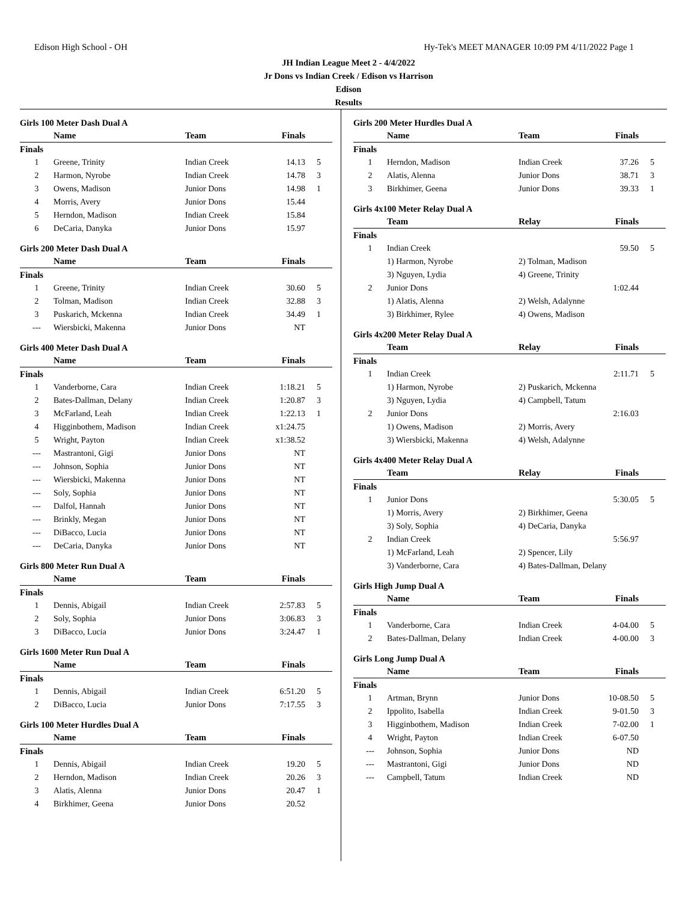Edison High School - OH Hy-Tek's MEET MANAGER 10:09 PM 4/11/2022 Page 1
JH Indian League Meet 2 - 4/4/2022
Jr Dons vs Indian Creek / Edison vs Harrison
Edison
Results
Girls 100 Meter Dash Dual A
| | Name | Team | Finals | |
| --- | --- | --- | --- | --- |
| Finals | | | | |
| 1 | Greene, Trinity | Indian Creek | 14.13 | 5 |
| 2 | Harmon, Nyrobe | Indian Creek | 14.78 | 3 |
| 3 | Owens, Madison | Junior Dons | 14.98 | 1 |
| 4 | Morris, Avery | Junior Dons | 15.44 | |
| 5 | Herndon, Madison | Indian Creek | 15.84 | |
| 6 | DeCaria, Danyka | Junior Dons | 15.97 | |
Girls 200 Meter Dash Dual A
| | Name | Team | Finals | |
| --- | --- | --- | --- | --- |
| Finals | | | | |
| 1 | Greene, Trinity | Indian Creek | 30.60 | 5 |
| 2 | Tolman, Madison | Indian Creek | 32.88 | 3 |
| 3 | Puskarich, Mckenna | Indian Creek | 34.49 | 1 |
| --- | Wiersbicki, Makenna | Junior Dons | NT | |
Girls 400 Meter Dash Dual A
| | Name | Team | Finals | |
| --- | --- | --- | --- | --- |
| Finals | | | | |
| 1 | Vanderborne, Cara | Indian Creek | 1:18.21 | 5 |
| 2 | Bates-Dallman, Delany | Indian Creek | 1:20.87 | 3 |
| 3 | McFarland, Leah | Indian Creek | 1:22.13 | 1 |
| 4 | Higginbothem, Madison | Indian Creek | x1:24.75 | |
| 5 | Wright, Payton | Indian Creek | x1:38.52 | |
| --- | Mastrantoni, Gigi | Junior Dons | NT | |
| --- | Johnson, Sophia | Junior Dons | NT | |
| --- | Wiersbicki, Makenna | Junior Dons | NT | |
| --- | Soly, Sophia | Junior Dons | NT | |
| --- | Dalfol, Hannah | Junior Dons | NT | |
| --- | Brinkly, Megan | Junior Dons | NT | |
| --- | DiBacco, Lucia | Junior Dons | NT | |
| --- | DeCaria, Danyka | Junior Dons | NT | |
Girls 800 Meter Run Dual A
| | Name | Team | Finals | |
| --- | --- | --- | --- | --- |
| Finals | | | | |
| 1 | Dennis, Abigail | Indian Creek | 2:57.83 | 5 |
| 2 | Soly, Sophia | Junior Dons | 3:06.83 | 3 |
| 3 | DiBacco, Lucia | Junior Dons | 3:24.47 | 1 |
Girls 1600 Meter Run Dual A
| | Name | Team | Finals | |
| --- | --- | --- | --- | --- |
| Finals | | | | |
| 1 | Dennis, Abigail | Indian Creek | 6:51.20 | 5 |
| 2 | DiBacco, Lucia | Junior Dons | 7:17.55 | 3 |
Girls 100 Meter Hurdles Dual A
| | Name | Team | Finals | |
| --- | --- | --- | --- | --- |
| Finals | | | | |
| 1 | Dennis, Abigail | Indian Creek | 19.20 | 5 |
| 2 | Herndon, Madison | Indian Creek | 20.26 | 3 |
| 3 | Alatis, Alenna | Junior Dons | 20.47 | 1 |
| 4 | Birkhimer, Geena | Junior Dons | 20.52 | |
Girls 200 Meter Hurdles Dual A
| | Name | Team | Finals | |
| --- | --- | --- | --- | --- |
| Finals | | | | |
| 1 | Herndon, Madison | Indian Creek | 37.26 | 5 |
| 2 | Alatis, Alenna | Junior Dons | 38.71 | 3 |
| 3 | Birkhimer, Geena | Junior Dons | 39.33 | 1 |
Girls 4x100 Meter Relay Dual A
| | Team | Relay | Finals | |
| --- | --- | --- | --- | --- |
| Finals | | | | |
| 1 | Indian Creek | | 59.50 | 5 |
| | 1) Harmon, Nyrobe | 2) Tolman, Madison | | |
| | 3) Nguyen, Lydia | 4) Greene, Trinity | | |
| 2 | Junior Dons | | 1:02.44 | |
| | 1) Alatis, Alenna | 2) Welsh, Adalynne | | |
| | 3) Birkhimer, Rylee | 4) Owens, Madison | | |
Girls 4x200 Meter Relay Dual A
| | Team | Relay | Finals | |
| --- | --- | --- | --- | --- |
| Finals | | | | |
| 1 | Indian Creek | | 2:11.71 | 5 |
| | 1) Harmon, Nyrobe | 2) Puskarich, Mckenna | | |
| | 3) Nguyen, Lydia | 4) Campbell, Tatum | | |
| 2 | Junior Dons | | 2:16.03 | |
| | 1) Owens, Madison | 2) Morris, Avery | | |
| | 3) Wiersbicki, Makenna | 4) Welsh, Adalynne | | |
Girls 4x400 Meter Relay Dual A
| | Team | Relay | Finals | |
| --- | --- | --- | --- | --- |
| Finals | | | | |
| 1 | Junior Dons | | 5:30.05 | 5 |
| | 1) Morris, Avery | 2) Birkhimer, Geena | | |
| | 3) Soly, Sophia | 4) DeCaria, Danyka | | |
| 2 | Indian Creek | | 5:56.97 | |
| | 1) McFarland, Leah | 2) Spencer, Lily | | |
| | 3) Vanderborne, Cara | 4) Bates-Dallman, Delany | | |
Girls High Jump Dual A
| | Name | Team | Finals | |
| --- | --- | --- | --- | --- |
| Finals | | | | |
| 1 | Vanderborne, Cara | Indian Creek | 4-04.00 | 5 |
| 2 | Bates-Dallman, Delany | Indian Creek | 4-00.00 | 3 |
Girls Long Jump Dual A
| | Name | Team | Finals | |
| --- | --- | --- | --- | --- |
| Finals | | | | |
| 1 | Artman, Brynn | Junior Dons | 10-08.50 | 5 |
| 2 | Ippolito, Isabella | Indian Creek | 9-01.50 | 3 |
| 3 | Higginbothem, Madison | Indian Creek | 7-02.00 | 1 |
| 4 | Wright, Payton | Indian Creek | 6-07.50 | |
| --- | Johnson, Sophia | Junior Dons | ND | |
| --- | Mastrantoni, Gigi | Junior Dons | ND | |
| --- | Campbell, Tatum | Indian Creek | ND | |